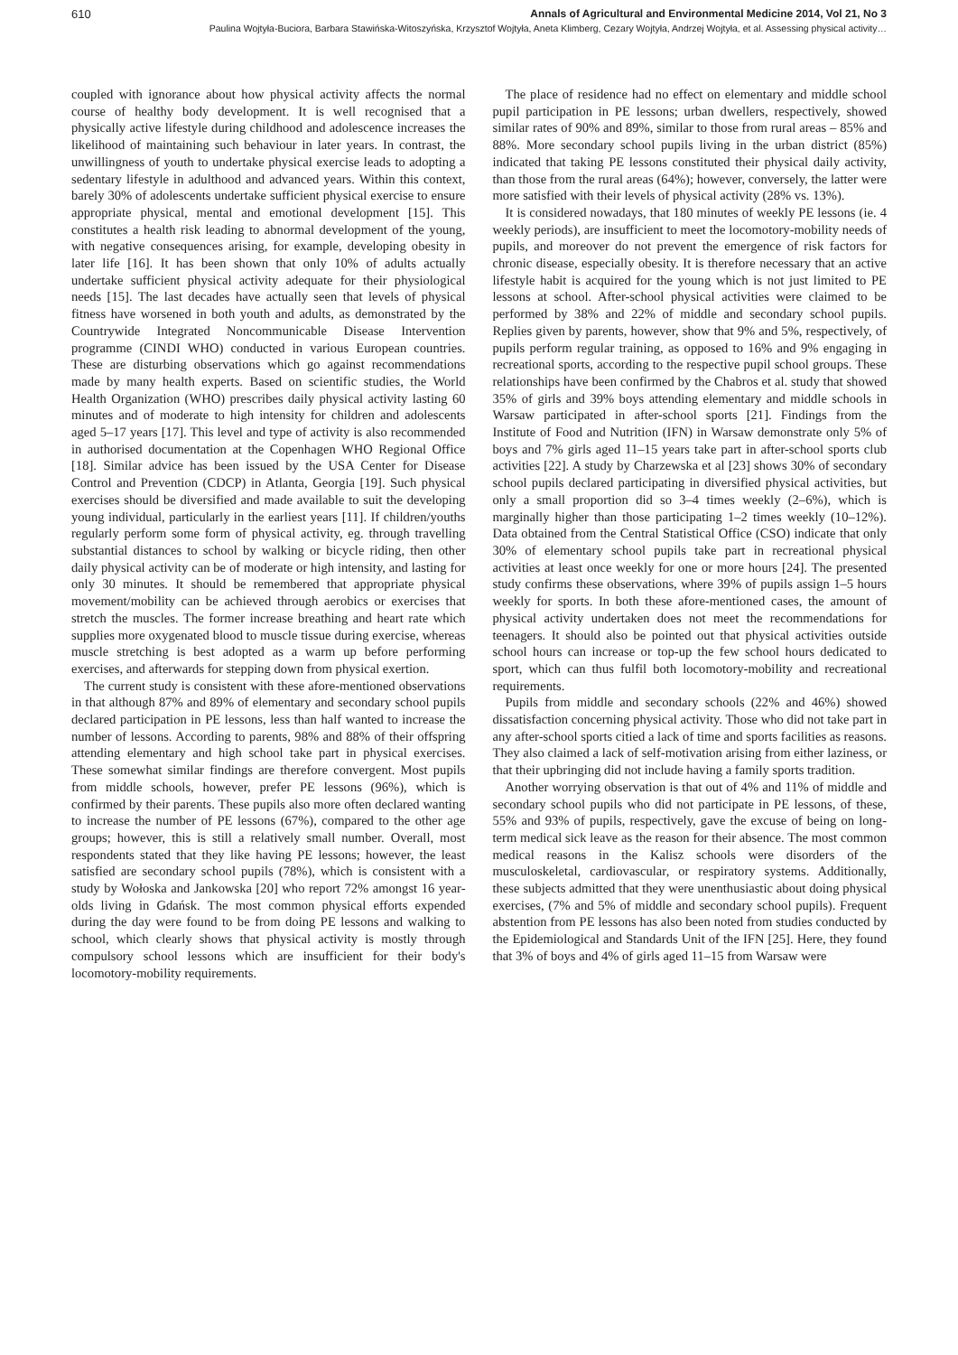610 Annals of Agricultural and Environmental Medicine 2014, Vol 21, No 3
Paulina Wojtyła-Buciora, Barbara Stawińska-Witoszyńska, Krzysztof Wojtyła, Aneta Klimberg, Cezary Wojtyła, Andrzej Wojtyła, et al. Assessing physical activity…
coupled with ignorance about how physical activity affects the normal course of healthy body development. It is well recognised that a physically active lifestyle during childhood and adolescence increases the likelihood of maintaining such behaviour in later years. In contrast, the unwillingness of youth to undertake physical exercise leads to adopting a sedentary lifestyle in adulthood and advanced years. Within this context, barely 30% of adolescents undertake sufficient physical exercise to ensure appropriate physical, mental and emotional development [15]. This constitutes a health risk leading to abnormal development of the young, with negative consequences arising, for example, developing obesity in later life [16]. It has been shown that only 10% of adults actually undertake sufficient physical activity adequate for their physiological needs [15]. The last decades have actually seen that levels of physical fitness have worsened in both youth and adults, as demonstrated by the Countrywide Integrated Noncommunicable Disease Intervention programme (CINDI WHO) conducted in various European countries. These are disturbing observations which go against recommendations made by many health experts. Based on scientific studies, the World Health Organization (WHO) prescribes daily physical activity lasting 60 minutes and of moderate to high intensity for children and adolescents aged 5–17 years [17]. This level and type of activity is also recommended in authorised documentation at the Copenhagen WHO Regional Office [18]. Similar advice has been issued by the USA Center for Disease Control and Prevention (CDCP) in Atlanta, Georgia [19]. Such physical exercises should be diversified and made available to suit the developing young individual, particularly in the earliest years [11]. If children/youths regularly perform some form of physical activity, eg. through travelling substantial distances to school by walking or bicycle riding, then other daily physical activity can be of moderate or high intensity, and lasting for only 30 minutes. It should be remembered that appropriate physical movement/mobility can be achieved through aerobics or exercises that stretch the muscles. The former increase breathing and heart rate which supplies more oxygenated blood to muscle tissue during exercise, whereas muscle stretching is best adopted as a warm up before performing exercises, and afterwards for stepping down from physical exertion.
The current study is consistent with these afore-mentioned observations in that although 87% and 89% of elementary and secondary school pupils declared participation in PE lessons, less than half wanted to increase the number of lessons. According to parents, 98% and 88% of their offspring attending elementary and high school take part in physical exercises. These somewhat similar findings are therefore convergent. Most pupils from middle schools, however, prefer PE lessons (96%), which is confirmed by their parents. These pupils also more often declared wanting to increase the number of PE lessons (67%), compared to the other age groups; however, this is still a relatively small number. Overall, most respondents stated that they like having PE lessons; however, the least satisfied are secondary school pupils (78%), which is consistent with a study by Wołoska and Jankowska [20] who report 72% amongst 16 year-olds living in Gdańsk. The most common physical efforts expended during the day were found to be from doing PE lessons and walking to school, which clearly shows that physical activity is mostly through compulsory school lessons which are insufficient for their body's locomotory-mobility requirements.
The place of residence had no effect on elementary and middle school pupil participation in PE lessons; urban dwellers, respectively, showed similar rates of 90% and 89%, similar to those from rural areas – 85% and 88%. More secondary school pupils living in the urban district (85%) indicated that taking PE lessons constituted their physical daily activity, than those from the rural areas (64%); however, conversely, the latter were more satisfied with their levels of physical activity (28% vs. 13%).
It is considered nowadays, that 180 minutes of weekly PE lessons (ie. 4 weekly periods), are insufficient to meet the locomotory-mobility needs of pupils, and moreover do not prevent the emergence of risk factors for chronic disease, especially obesity. It is therefore necessary that an active lifestyle habit is acquired for the young which is not just limited to PE lessons at school. After-school physical activities were claimed to be performed by 38% and 22% of middle and secondary school pupils. Replies given by parents, however, show that 9% and 5%, respectively, of pupils perform regular training, as opposed to 16% and 9% engaging in recreational sports, according to the respective pupil school groups. These relationships have been confirmed by the Chabros et al. study that showed 35% of girls and 39% boys attending elementary and middle schools in Warsaw participated in after-school sports [21]. Findings from the Institute of Food and Nutrition (IFN) in Warsaw demonstrate only 5% of boys and 7% girls aged 11–15 years take part in after-school sports club activities [22]. A study by Charzewska et al [23] shows 30% of secondary school pupils declared participating in diversified physical activities, but only a small proportion did so 3–4 times weekly (2–6%), which is marginally higher than those participating 1–2 times weekly (10–12%). Data obtained from the Central Statistical Office (CSO) indicate that only 30% of elementary school pupils take part in recreational physical activities at least once weekly for one or more hours [24]. The presented study confirms these observations, where 39% of pupils assign 1–5 hours weekly for sports. In both these afore-mentioned cases, the amount of physical activity undertaken does not meet the recommendations for teenagers. It should also be pointed out that physical activities outside school hours can increase or top-up the few school hours dedicated to sport, which can thus fulfil both locomotory-mobility and recreational requirements.
Pupils from middle and secondary schools (22% and 46%) showed dissatisfaction concerning physical activity. Those who did not take part in any after-school sports citied a lack of time and sports facilities as reasons. They also claimed a lack of self-motivation arising from either laziness, or that their upbringing did not include having a family sports tradition.
Another worrying observation is that out of 4% and 11% of middle and secondary school pupils who did not participate in PE lessons, of these, 55% and 93% of pupils, respectively, gave the excuse of being on long-term medical sick leave as the reason for their absence. The most common medical reasons in the Kalisz schools were disorders of the musculoskeletal, cardiovascular, or respiratory systems. Additionally, these subjects admitted that they were unenthusiastic about doing physical exercises, (7% and 5% of middle and secondary school pupils). Frequent abstention from PE lessons has also been noted from studies conducted by the Epidemiological and Standards Unit of the IFN [25]. Here, they found that 3% of boys and 4% of girls aged 11–15 from Warsaw were